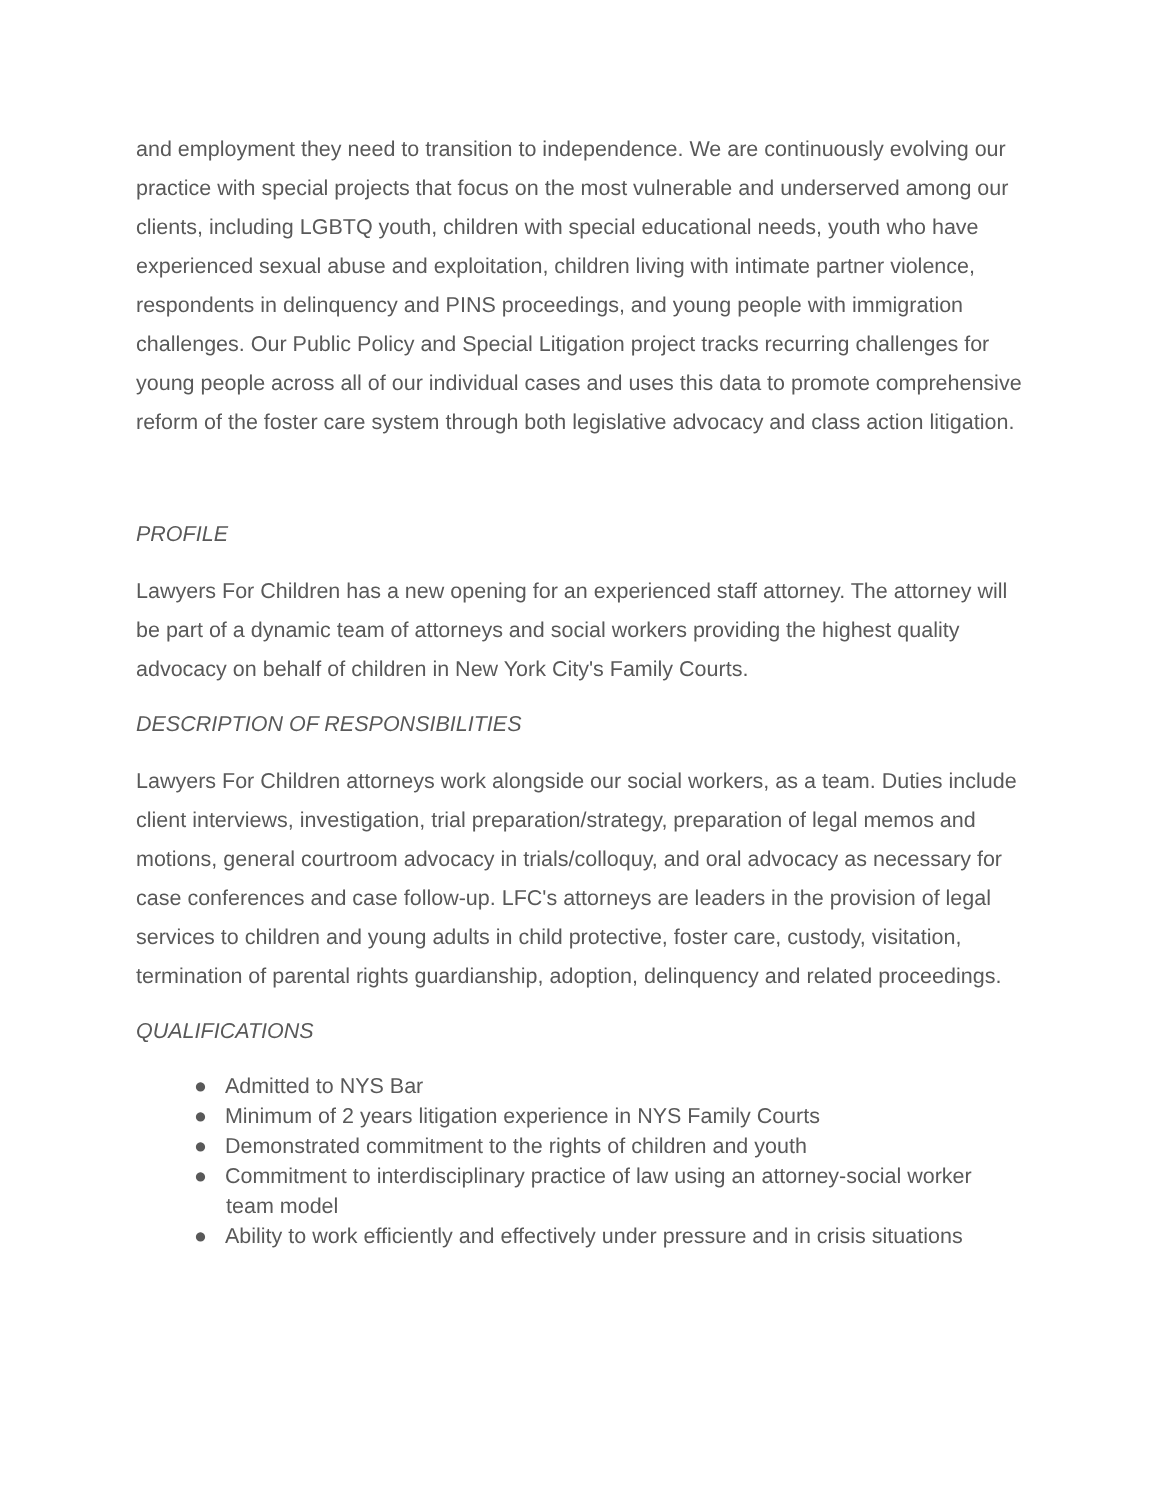and employment they need to transition to independence. We are continuously evolving our practice with special projects that focus on the most vulnerable and underserved among our clients, including LGBTQ youth, children with special educational needs, youth who have experienced sexual abuse and exploitation, children living with intimate partner violence, respondents in delinquency and PINS proceedings, and young people with immigration challenges. Our Public Policy and Special Litigation project tracks recurring challenges for young people across all of our individual cases and uses this data to promote comprehensive reform of the foster care system through both legislative advocacy and class action litigation.
PROFILE
Lawyers For Children has a new opening for an experienced staff attorney. The attorney will be part of a dynamic team of attorneys and social workers providing the highest quality advocacy on behalf of children in New York City's Family Courts.
DESCRIPTION OF RESPONSIBILITIES
Lawyers For Children attorneys work alongside our social workers, as a team. Duties include client interviews, investigation, trial preparation/strategy, preparation of legal memos and motions, general courtroom advocacy in trials/colloquy, and oral advocacy as necessary for case conferences and case follow-up. LFC's attorneys are leaders in the provision of legal services to children and young adults in child protective, foster care, custody, visitation, termination of parental rights guardianship, adoption, delinquency and related proceedings.
QUALIFICATIONS
● Admitted to NYS Bar
● Minimum of 2 years litigation experience in NYS Family Courts
● Demonstrated commitment to the rights of children and youth
● Commitment to interdisciplinary practice of law using an attorney-social worker team model
● Ability to work efficiently and effectively under pressure and in crisis situations